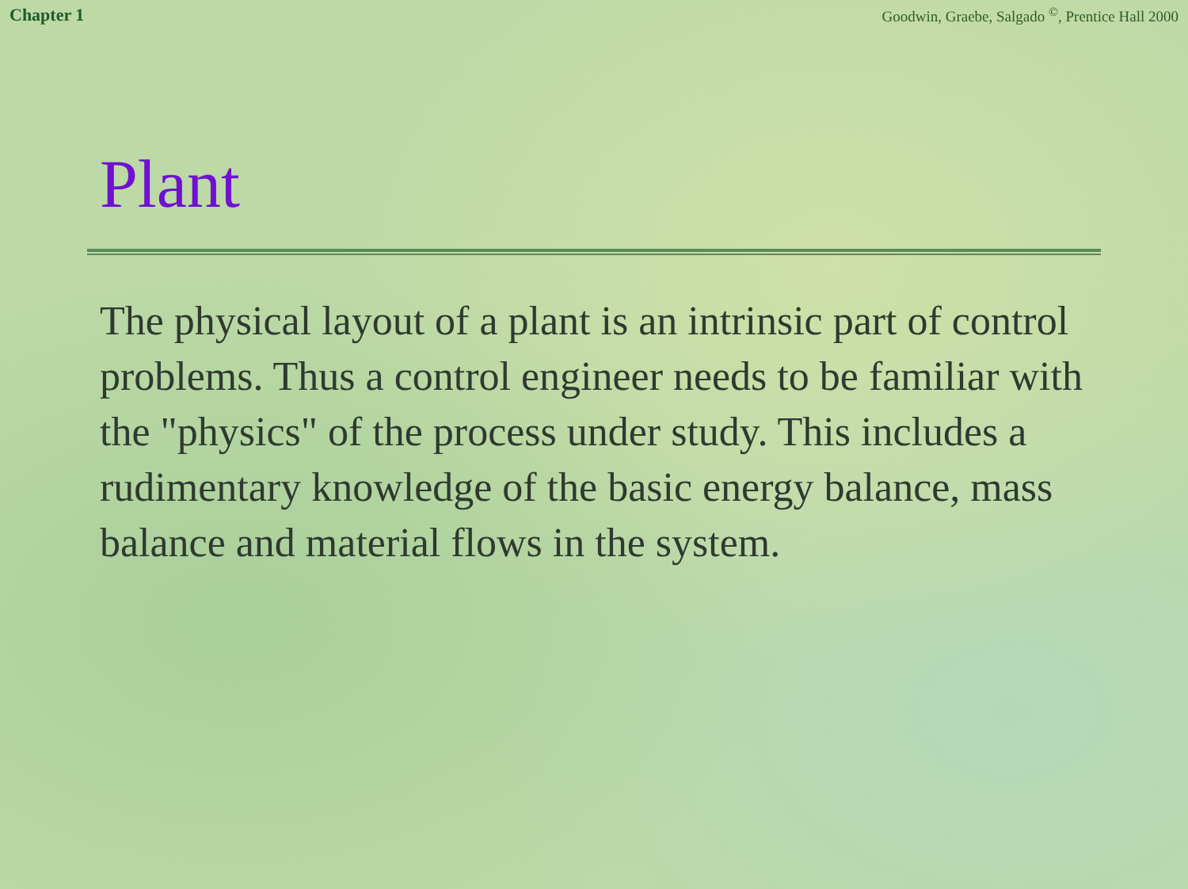Chapter 1 Goodwin, Graebe, Salgado <sup>©</sup>, Prentice Hall 2000
Plant
The physical layout of a plant is an intrinsic part of control problems. Thus a control engineer needs to be familiar with the "physics" of the process under study. This includes a rudimentary knowledge of the basic energy balance, mass balance and material flows in the system.